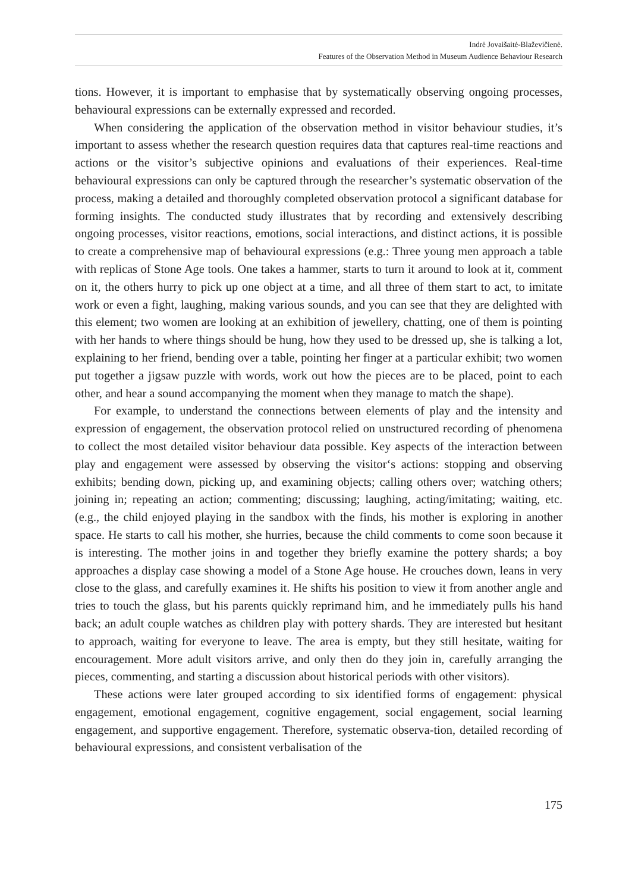Indrė Jovaišaitė-Blaževičienė.
Features of the Observation Method in Museum Audience Behaviour Research
tions. However, it is important to emphasise that by systematically observing ongoing processes, behavioural expressions can be externally expressed and recorded.
When considering the application of the observation method in visitor behaviour studies, it’s important to assess whether the research question requires data that captures real-time reactions and actions or the visitor’s subjective opinions and evaluations of their experiences. Real-time behavioural expressions can only be captured through the researcher’s systematic observation of the process, making a detailed and thoroughly completed observation protocol a significant database for forming insights. The conducted study illustrates that by recording and extensively describing ongoing processes, visitor reactions, emotions, social interactions, and distinct actions, it is possible to create a comprehensive map of behavioural expressions (e.g.: Three young men approach a table with replicas of Stone Age tools. One takes a hammer, starts to turn it around to look at it, comment on it, the others hurry to pick up one object at a time, and all three of them start to act, to imitate work or even a fight, laughing, making various sounds, and you can see that they are delighted with this element; two women are looking at an exhibition of jewellery, chatting, one of them is pointing with her hands to where things should be hung, how they used to be dressed up, she is talking a lot, explaining to her friend, bending over a table, pointing her finger at a particular exhibit; two women put together a jigsaw puzzle with words, work out how the pieces are to be placed, point to each other, and hear a sound accompanying the moment when they manage to match the shape).
For example, to understand the connections between elements of play and the intensity and expression of engagement, the observation protocol relied on unstructured recording of phenomena to collect the most detailed visitor behaviour data possible. Key aspects of the interaction between play and engagement were assessed by observing the visitor‘s actions: stopping and observing exhibits; bending down, picking up, and examining objects; calling others over; watching others; joining in; repeating an action; commenting; discussing; laughing, acting/imitating; waiting, etc. (e.g., the child enjoyed playing in the sandbox with the finds, his mother is exploring in another space. He starts to call his mother, she hurries, because the child comments to come soon because it is interesting. The mother joins in and together they briefly examine the pottery shards; a boy approaches a display case showing a model of a Stone Age house. He crouches down, leans in very close to the glass, and carefully examines it. He shifts his position to view it from another angle and tries to touch the glass, but his parents quickly reprimand him, and he immediately pulls his hand back; an adult couple watches as children play with pottery shards. They are interested but hesitant to approach, waiting for everyone to leave. The area is empty, but they still hesitate, waiting for encouragement. More adult visitors arrive, and only then do they join in, carefully arranging the pieces, commenting, and starting a discussion about historical periods with other visitors).
These actions were later grouped according to six identified forms of engagement: physical engagement, emotional engagement, cognitive engagement, social engagement, social learning engagement, and supportive engagement. Therefore, systematic observa-tion, detailed recording of behavioural expressions, and consistent verbalisation of the
175